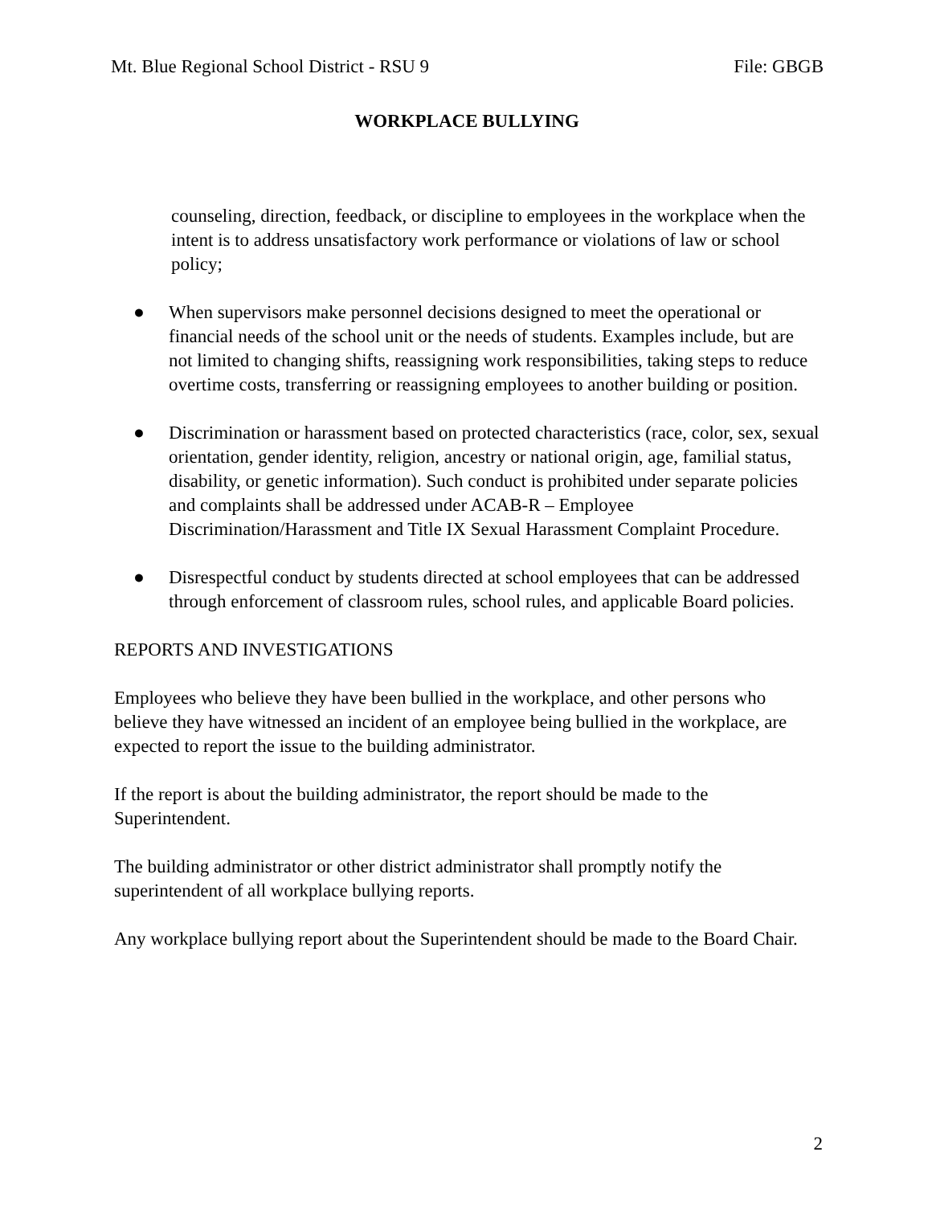Mt. Blue Regional School District - RSU 9 File: GBGB
WORKPLACE BULLYING
counseling, direction, feedback, or discipline to employees in the workplace when the intent is to address unsatisfactory work performance or violations of law or school policy;
● When supervisors make personnel decisions designed to meet the operational or financial needs of the school unit or the needs of students. Examples include, but are not limited to changing shifts, reassigning work responsibilities, taking steps to reduce overtime costs, transferring or reassigning employees to another building or position.
● Discrimination or harassment based on protected characteristics (race, color, sex, sexual orientation, gender identity, religion, ancestry or national origin, age, familial status, disability, or genetic information). Such conduct is prohibited under separate policies and complaints shall be addressed under ACAB-R – Employee Discrimination/Harassment and Title IX Sexual Harassment Complaint Procedure.
● Disrespectful conduct by students directed at school employees that can be addressed through enforcement of classroom rules, school rules, and applicable Board policies.
REPORTS AND INVESTIGATIONS
Employees who believe they have been bullied in the workplace, and other persons who believe they have witnessed an incident of an employee being bullied in the workplace, are expected to report the issue to the building administrator.
If the report is about the building administrator, the report should be made to the Superintendent.
The building administrator or other district administrator shall promptly notify the superintendent of all workplace bullying reports.
Any workplace bullying report about the Superintendent should be made to the Board Chair.
2